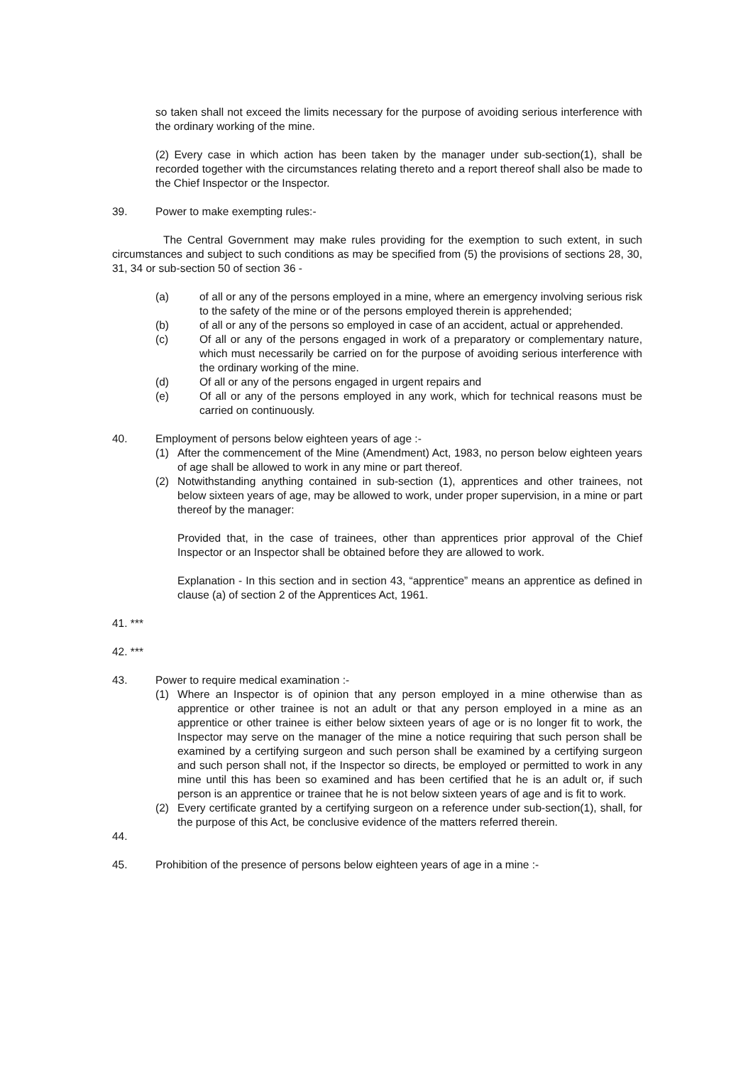so taken shall not exceed the limits necessary for the purpose of avoiding serious interference with the ordinary working of the mine.
(2) Every case in which action has been taken by the manager under sub-section(1), shall be recorded together with the circumstances relating thereto and a report thereof shall also be made to the Chief Inspector or the Inspector.
39. Power to make exempting rules:-
The Central Government may make rules providing for the exemption to such extent, in such circumstances and subject to such conditions as may be specified from (5) the provisions of sections 28, 30, 31, 34 or sub-section 50 of section 36 -
(a) of all or any of the persons employed in a mine, where an emergency involving serious risk to the safety of the mine or of the persons employed therein is apprehended;
(b) of all or any of the persons so employed in case of an accident, actual or apprehended.
(c) Of all or any of the persons engaged in work of a preparatory or complementary nature, which must necessarily be carried on for the purpose of avoiding serious interference with the ordinary working of the mine.
(d) Of all or any of the persons engaged in urgent repairs and
(e) Of all or any of the persons employed in any work, which for technical reasons must be carried on continuously.
40. Employment of persons below eighteen years of age :-
(1) After the commencement of the Mine (Amendment) Act, 1983, no person below eighteen years of age shall be allowed to work in any mine or part thereof.
(2) Notwithstanding anything contained in sub-section (1), apprentices and other trainees, not below sixteen years of age, may be allowed to work, under proper supervision, in a mine or part thereof by the manager:
Provided that, in the case of trainees, other than apprentices prior approval of the Chief Inspector or an Inspector shall be obtained before they are allowed to work.
Explanation - In this section and in section 43, “apprentice” means an apprentice as defined in clause (a) of section 2 of the Apprentices Act, 1961.
41. ***
42. ***
43. Power to require medical examination :-
(1) Where an Inspector is of opinion that any person employed in a mine otherwise than as apprentice or other trainee is not an adult or that any person employed in a mine as an apprentice or other trainee is either below sixteen years of age or is no longer fit to work, the Inspector may serve on the manager of the mine a notice requiring that such person shall be examined by a certifying surgeon and such person shall be examined by a certifying surgeon and such person shall not, if the Inspector so directs, be employed or permitted to work in any mine until this has been so examined and has been certified that he is an adult or, if such person is an apprentice or trainee that he is not below sixteen years of age and is fit to work.
(2) Every certificate granted by a certifying surgeon on a reference under sub-section(1), shall, for the purpose of this Act, be conclusive evidence of the matters referred therein.
44.
45. Prohibition of the presence of persons below eighteen years of age in a mine :-